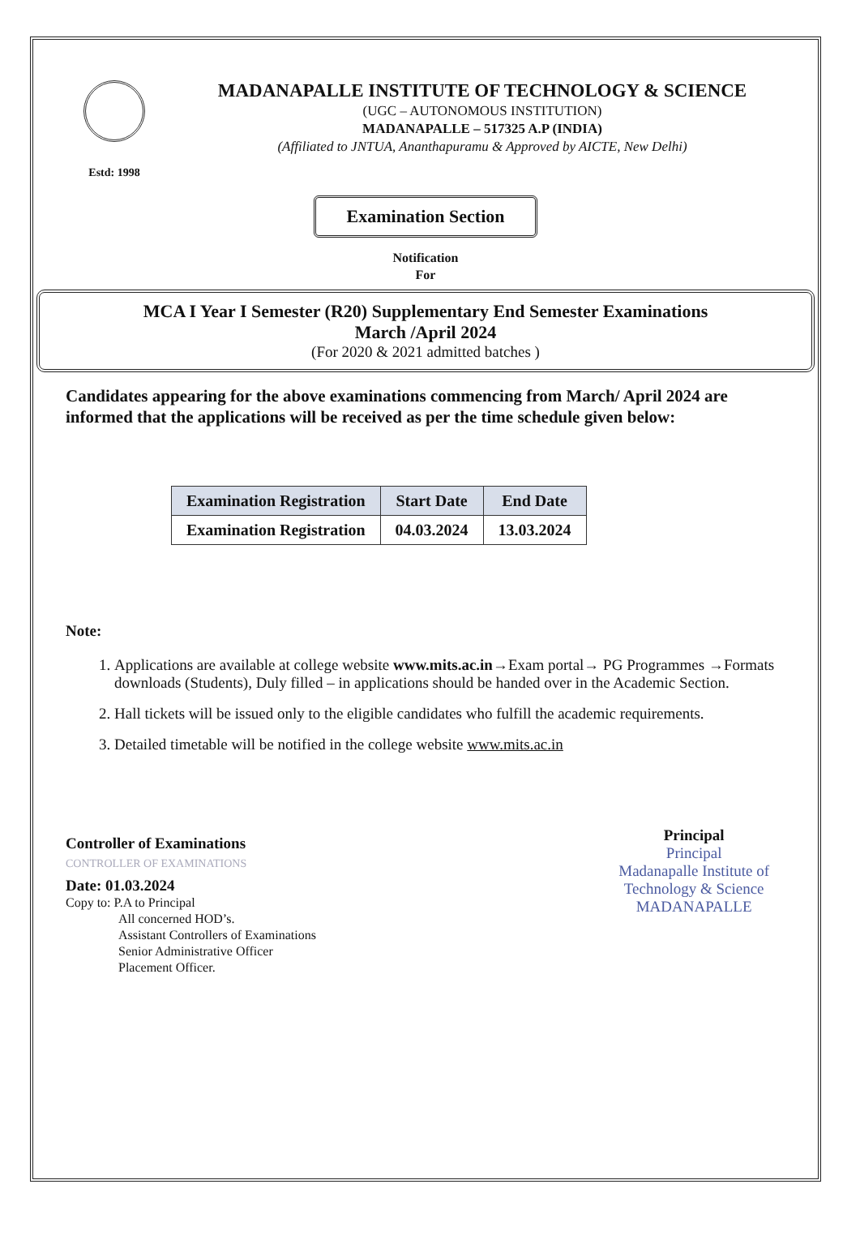Estd: 1998
MADANAPALLE INSTITUTE OF TECHNOLOGY & SCIENCE
(UGC – AUTONOMOUS INSTITUTION)
MADANAPALLE – 517325 A.P (INDIA)
(Affiliated to JNTUA, Ananthapuramu & Approved by AICTE, New Delhi)
Examination Section
Notification
For
MCA I Year I Semester (R20) Supplementary End Semester Examinations
March /April 2024
(For 2020 & 2021 admitted batches )
Candidates appearing for the above examinations commencing from March/ April 2024 are informed that the applications will be received as per the time schedule given below:
| Examination Registration | Start Date | End Date |
| --- | --- | --- |
| Examination Registration | 04.03.2024 | 13.03.2024 |
Note:
1. Applications are available at college website www.mits.ac.in→Exam portal→ PG Programmes →Formats downloads (Students), Duly filled – in applications should be handed over in the Academic Section.
2. Hall tickets will be issued only to the eligible candidates who fulfill the academic requirements.
3. Detailed timetable will be notified in the college website www.mits.ac.in
Controller of Examinations
CONTROLLER OF EXAMINATIONS
Date: 01.03.2024
Copy to: P.A to Principal
All concerned HOD’s.
Assistant Controllers of Examinations
Senior Administrative Officer
Placement Officer.
Principal
Principal
Madanapalle Institute of
Technology & Science
MADANAPALLE